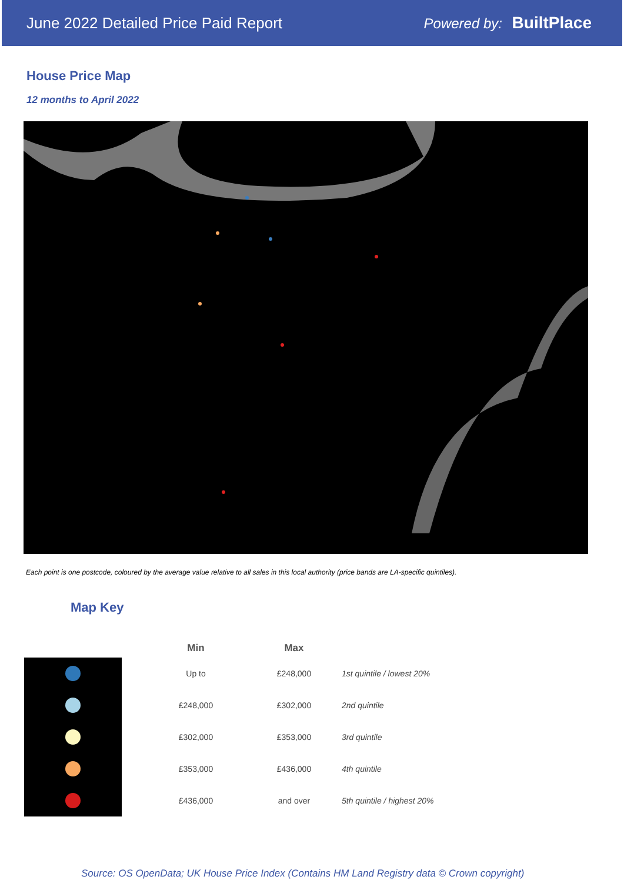June 2022 Detailed Price Paid Report Powered by: BuiltPlace
House Price Map
12 months to April 2022
Each point is one postcode, coloured by the average value relative to all sales in this local authority (price bands are LA-specific quintiles).
Map Key
| | Min | Max | |
| --- | --- | --- | --- |
| | Up to | £248,000 | 1st quintile / lowest 20% |
| | £248,000 | £302,000 | 2nd quintile |
| | £302,000 | £353,000 | 3rd quintile |
| | £353,000 | £436,000 | 4th quintile |
| | £436,000 | and over | 5th quintile / highest 20% |
Source: OS OpenData; UK House Price Index (Contains HM Land Registry data © Crown copyright)